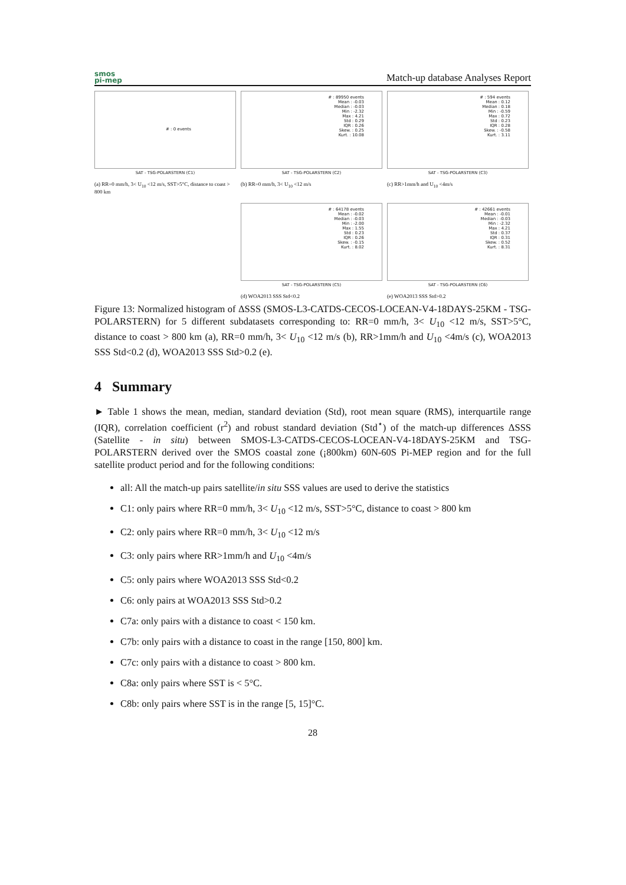smos
pi-mep
Match-up database Analyses Report
# : 0 events
SAT - TSG-POLARSTERN (C1)
(a) RR=0 mm/h, 3< U<sub>10</sub> <12 m/s, SST>5°C, distance to coast > 800 km
# : 89950 events
Mean : -0.03
Median : -0.03
Min : -2.32
Max : 4.21
Std : 0.29
IQR : 0.26
Skew. : 0.25
Kurt. : 10.08
SAT - TSG-POLARSTERN (C2)
(b) RR=0 mm/h, 3< U<sub>10</sub> <12 m/s
# : 594 events
Mean : 0.12
Median : 0.18
Min : -0.59
Max : 0.72
Std : 0.23
IQR : 0.28
Skew. : -0.58
Kurt. : 3.11
SAT - TSG-POLARSTERN (C3)
(c) RR>1mm/h and U<sub>10</sub> <4m/s
# : 64178 events
Mean : -0.02
Median : -0.03
Min : -2.00
Max : 1.55
Std : 0.23
IQR : 0.26
Skew. : -0.15
Kurt. : 8.02
SAT - TSG-POLARSTERN (C5)
(d) WOA2013 SSS Std<0.2
# : 42661 events
Mean : -0.01
Median : -0.03
Min : -2.32
Max : 4.21
Std : 0.37
IQR : 0.31
Skew. : 0.52
Kurt. : 8.31
SAT - TSG-POLARSTERN (C6)
(e) WOA2013 SSS Std>0.2
Figure 13: Normalized histogram of ΔSSS (SMOS-L3-CATDS-CECOS-LOCEAN-V4-18DAYS-25KM - TSG-POLARSTERN) for 5 different subdatasets corresponding to: RR=0 mm/h, 3< U<sub>10</sub> <12 m/s, SST>5°C, distance to coast > 800 km (a), RR=0 mm/h, 3< U<sub>10</sub> <12 m/s (b), RR>1mm/h and U<sub>10</sub> <4m/s (c), WOA2013 SSS Std<0.2 (d), WOA2013 SSS Std>0.2 (e).
4 Summary
► Table 1 shows the mean, median, standard deviation (Std), root mean square (RMS), interquartile range (IQR), correlation coefficient (r<sup>2</sup>) and robust standard deviation (Std<sup>⋆</sup>) of the match-up differences ΔSSS (Satellite - in situ) between SMOS-L3-CATDS-CECOS-LOCEAN-V4-18DAYS-25KM and TSG-POLARSTERN derived over the SMOS coastal zone (¡800km) 60N-60S Pi-MEP region and for the full satellite product period and for the following conditions:
all: All the match-up pairs satellite/in situ SSS values are used to derive the statistics
C1: only pairs where RR=0 mm/h, 3< U<sub>10</sub> <12 m/s, SST>5°C, distance to coast > 800 km
C2: only pairs where RR=0 mm/h, 3< U<sub>10</sub> <12 m/s
C3: only pairs where RR>1mm/h and U<sub>10</sub> <4m/s
C5: only pairs where WOA2013 SSS Std<0.2
C6: only pairs at WOA2013 SSS Std>0.2
C7a: only pairs with a distance to coast < 150 km.
C7b: only pairs with a distance to coast in the range [150, 800] km.
C7c: only pairs with a distance to coast > 800 km.
C8a: only pairs where SST is < 5°C.
C8b: only pairs where SST is in the range [5, 15]°C.
28